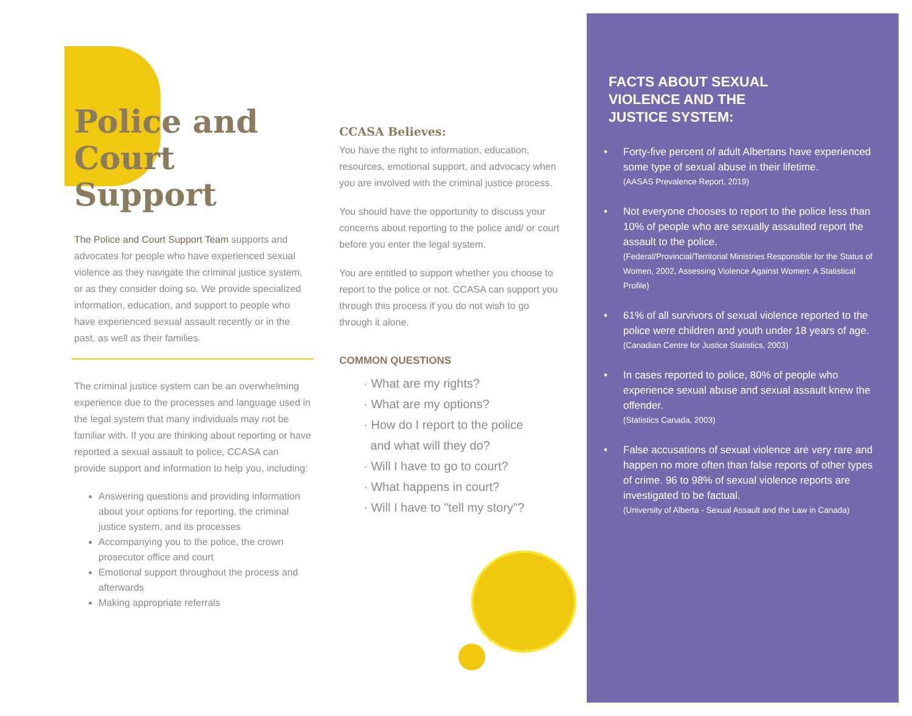Police and
Court Support
The Police and Court Support Team supports and advocates for people who have experienced sexual violence as they navigate the criminal justice system, or as they consider doing so. We provide specialized information, education, and support to people who have experienced sexual assault recently or in the past, as well as their families.
The criminal justice system can be an overwhelming experience due to the processes and language used in the legal system that many individuals may not be familiar with. If you are thinking about reporting or have reported a sexual assault to police, CCASA can provide support and information to help you, including:
Answering questions and providing information about your options for reporting, the criminal justice system, and its processes
Accompanying you to the police, the crown prosecutor office and court
Emotional support throughout the process and afterwards
Making appropriate referrals
CCASA Believes:
You have the right to information, education, resources, emotional support, and advocacy when you are involved with the criminal justice process.
You should have the opportunity to discuss your concerns about reporting to the police and/ or court before you enter the legal system.
You are entitled to support whether you choose to report to the police or not. CCASA can support you through this process if you do not wish to go through it alone.
COMMON QUESTIONS
· What are my rights?
· What are my options?
· How do I report to the police
and what will they do?
· Will I have to go to court?
· What happens in court?
· Will I have to "tell my story"?
FACTS ABOUT SEXUAL
VIOLENCE AND THE
JUSTICE SYSTEM:
• Forty-five percent of adult Albertans have experienced some type of sexual abuse in their lifetime.
(AASAS Prevalence Report, 2019)
• Not everyone chooses to report to the police less than 10% of people who are sexually assaulted report the assault to the police.
(Federal/Provincial/Territorial Ministries Responsible for the Status of Women, 2002, Assessing Violence Against Women: A Statistical Profile)
• 61% of all survivors of sexual violence reported to the police were children and youth under 18 years of age.
(Canadian Centre for Justice Statistics, 2003)
• In cases reported to police, 80% of people who experience sexual abuse and sexual assault knew the offender.
(Statistics Canada, 2003)
• False accusations of sexual violence are very rare and happen no more often than false reports of other types of crime. 96 to 98% of sexual violence reports are investigated to be factual.
(University of Alberta - Sexual Assault and the Law in Canada)